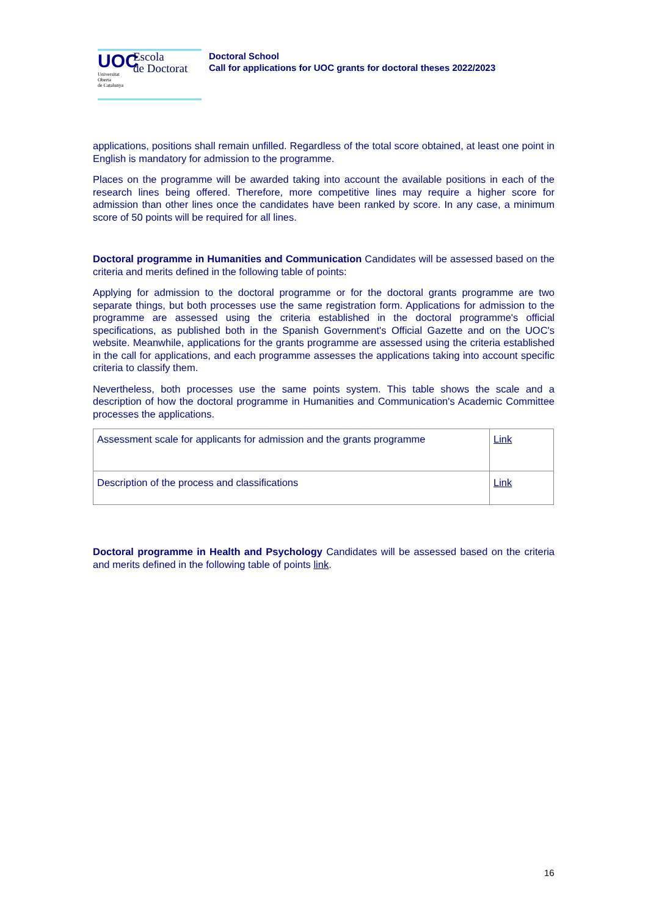UOC
Universitat
Oberta
de Catalunya
Escola
de Doctorat
Doctoral School
Call for applications for UOC grants for doctoral theses 2022/2023
applications, positions shall remain unfilled. Regardless of the total score obtained, at least one point in English is mandatory for admission to the programme.
Places on the programme will be awarded taking into account the available positions in each of the research lines being offered. Therefore, more competitive lines may require a higher score for admission than other lines once the candidates have been ranked by score. In any case, a minimum score of 50 points will be required for all lines.
Doctoral programme in Humanities and Communication Candidates will be assessed based on the criteria and merits defined in the following table of points:
Applying for admission to the doctoral programme or for the doctoral grants programme are two separate things, but both processes use the same registration form. Applications for admission to the programme are assessed using the criteria established in the doctoral programme's official specifications, as published both in the Spanish Government's Official Gazette and on the UOC's website. Meanwhile, applications for the grants programme are assessed using the criteria established in the call for applications, and each programme assesses the applications taking into account specific criteria to classify them.
Nevertheless, both processes use the same points system. This table shows the scale and a description of how the doctoral programme in Humanities and Communication's Academic Committee processes the applications.
| Assessment scale for applicants for admission and the grants programme | Link |
| Description of the process and classifications | Link |
Doctoral programme in Health and Psychology Candidates will be assessed based on the criteria and merits defined in the following table of points link.
16